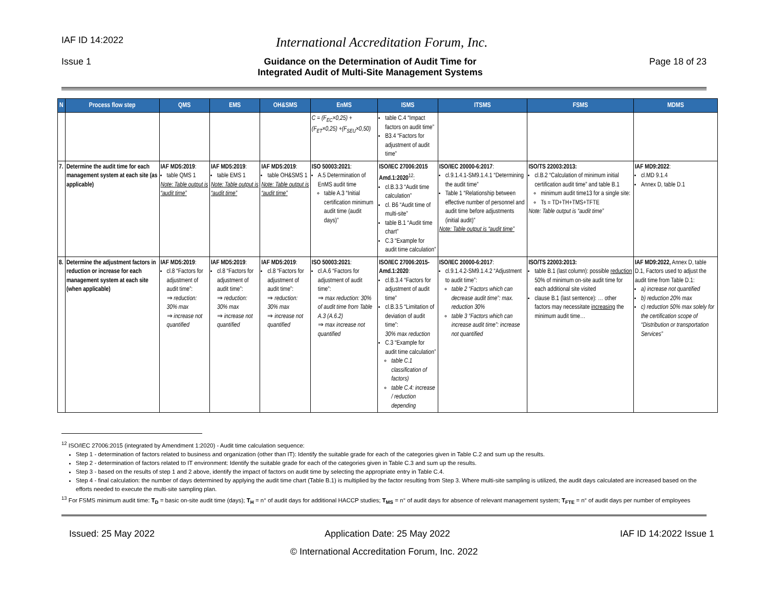IAF ID 14:2022 International Accreditation Forum, Inc.
Issue 1 Guidance on the Determination of Audit Time for
Integrated Audit of Multi-Site Management Systems Page 18 of 23
| N | Process flow step | QMS | EMS | OH&SMS | EnMS | ISMS | ITSMS | FSMS | MDMS |
| --- | --- | --- | --- | --- | --- | --- | --- | --- | --- |
| | | | | | C = (F<sub>EC</sub>×0,25) + (F<sub>ET</sub>×0,25) +(F<sub>SEU</sub>×0,50) | table C.4 “Impact factors on audit time” B3.4 “Factors for adjustment of audit time” | | | |
| 7. | Determine the audit time for each management system at each site (as applicable) | IAF MD5:2019 : table QMS 1 Note: Table output is “audit time” | IAF MD5:2019 : table EMS 1 Note: Table output is “audit time” | IAF MD5:2019 : table OH&SMS 1 Note: Table output is “audit time” | ISO 50003:2021 : A.5 Determination of EnMS audit time table A.3 “Initial certification minimum audit time (audit days)” | ISO/IEC 27006:2015 Amd.1:2020<sup>12</sup>: cl.B.3.3 “Audit time calculation” cl. B6 “Audit time of multi-site” table B.1 “Audit time chart” C.3 “Example for audit time calculation” | ISO/IEC 20000-6:2017 : cl.9.1.4.1-SM9.1.4.1 “Determining the audit time” Table 1 “Relationship between effective number of personnel and audit time before adjustments (initial audit)” Note: Table output is “audit time” | ISO/TS 22003:2013: cl.B.2 “Calculation of minimum initial certification audit time” and table B.1 minimum audit time13 for a single site: Ts = TD+TH+TMS+TFTE Note: Table output is “audit time” | IAF MD9:2022 : cl.MD 9.1.4 Annex D, table D.1 |
| 8. | Determine the adjustment factors in reduction or increase for each management system at each site (when applicable) | IAF MD5:2019 : cl.8 “Factors for adjustment of audit time”: ⇒ reduction: 30% max ⇒ increase not quantified | IAF MD5:2019 : cl.8 “Factors for adjustment of audit time”: ⇒ reduction: 30% max ⇒ increase not quantified | IAF MD5:2019 : cl.8 “Factors for adjustment of audit time”: ⇒ reduction: 30% max ⇒ increase not quantified | ISO 50003:2021 : cl.A.6 “Factors for adjustment of audit time”: ⇒ max reduction: 30% of audit time from Table A.3 (A.6.2) ⇒ max increase not quantified | ISO/IEC 27006:2015-Amd.1:2020 : cl.B.3.4 “Factors for adjustment of audit time” cl.B.3.5 “Limitation of deviation of audit time”: 30% max reduction C.3 “Example for audit time calculation” table C.1 classification of factors) table C.4: increase / reduction depending | ISO/IEC 20000-6:2017 : cl.9.1.4.2-SM9.1.4.2 “Adjustment to audit time”: table 2 “Factors which can decrease audit time”: max. reduction 30% table 3 “Factors which can increase audit time”: increase not quantified | ISO/TS 22003:2013: table B.1 (last column): possible reduction 50% of minimum on-site audit time for each additional site visited clause B.1 (last sentence): … other factors may necessitate increasing the minimum audit time… | IAF MD9:2022, Annex D, table D.1, Factors used to adjust the audit time from Table D.1: a) increase not quantified b) reduction 20% max c) reduction 50% max solely for the certification scope of “Distribution or transportation Services” |
<sup>12</sup> ISO/IEC 27006:2015 (integrated by Amendment 1:2020) - Audit time calculation sequence:
Step 1 - determination of factors related to business and organization (other than IT): Identify the suitable grade for each of the categories given in Table C.2 and sum up the results.
Step 2 - determination of factors related to IT environment: Identify the suitable grade for each of the categories given in Table C.3 and sum up the results.
Step 3 - based on the results of step 1 and 2 above, identify the impact of factors on audit time by selecting the appropriate entry in Table C.4.
Step 4 - final calculation: the number of days determined by applying the audit time chart (Table B.1) is multiplied by the factor resulting from Step 3. Where multi-site sampling is utilized, the audit days calculated are increased based on the efforts needed to execute the multi-site sampling plan.
<sup>13</sup> For FSMS minimum audit time: T<sub>D</sub> = basic on-site audit time (days); T<sub>H</sub> = n° of audit days for additional HACCP studies; T<sub>MS</sub> = n° of audit days for absence of relevant management system; T<sub>FTE</sub> = n° of audit days per number of employees
Issued: 25 May 2022 Application Date: 25 May 2022 IAF ID 14:2022 Issue 1
© International Accreditation Forum, Inc. 2022